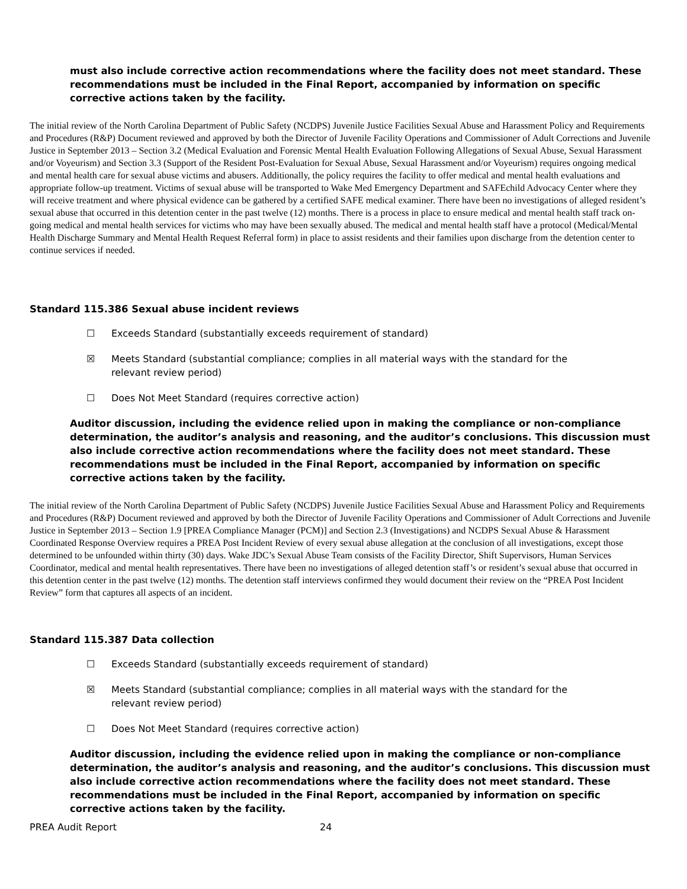must also include corrective action recommendations where the facility does not meet standard. These recommendations must be included in the Final Report, accompanied by information on specific corrective actions taken by the facility.
The initial review of the North Carolina Department of Public Safety (NCDPS) Juvenile Justice Facilities Sexual Abuse and Harassment Policy and Requirements and Procedures (R&P) Document reviewed and approved by both the Director of Juvenile Facility Operations and Commissioner of Adult Corrections and Juvenile Justice in September 2013 – Section 3.2 (Medical Evaluation and Forensic Mental Health Evaluation Following Allegations of Sexual Abuse, Sexual Harassment and/or Voyeurism) and Section 3.3 (Support of the Resident Post-Evaluation for Sexual Abuse, Sexual Harassment and/or Voyeurism) requires ongoing medical and mental health care for sexual abuse victims and abusers. Additionally, the policy requires the facility to offer medical and mental health evaluations and appropriate follow-up treatment. Victims of sexual abuse will be transported to Wake Med Emergency Department and SAFEchild Advocacy Center where they will receive treatment and where physical evidence can be gathered by a certified SAFE medical examiner. There have been no investigations of alleged resident’s sexual abuse that occurred in this detention center in the past twelve (12) months. There is a process in place to ensure medical and mental health staff track on-going medical and mental health services for victims who may have been sexually abused. The medical and mental health staff have a protocol (Medical/Mental Health Discharge Summary and Mental Health Request Referral form) in place to assist residents and their families upon discharge from the detention center to continue services if needed.
Standard 115.386 Sexual abuse incident reviews
☐ Exceeds Standard (substantially exceeds requirement of standard)
☒ Meets Standard (substantial compliance; complies in all material ways with the standard for the relevant review period)
☐ Does Not Meet Standard (requires corrective action)
Auditor discussion, including the evidence relied upon in making the compliance or non-compliance determination, the auditor’s analysis and reasoning, and the auditor’s conclusions. This discussion must also include corrective action recommendations where the facility does not meet standard. These recommendations must be included in the Final Report, accompanied by information on specific corrective actions taken by the facility.
The initial review of the North Carolina Department of Public Safety (NCDPS) Juvenile Justice Facilities Sexual Abuse and Harassment Policy and Requirements and Procedures (R&P) Document reviewed and approved by both the Director of Juvenile Facility Operations and Commissioner of Adult Corrections and Juvenile Justice in September 2013 – Section 1.9 [PREA Compliance Manager (PCM)] and Section 2.3 (Investigations) and NCDPS Sexual Abuse & Harassment Coordinated Response Overview requires a PREA Post Incident Review of every sexual abuse allegation at the conclusion of all investigations, except those determined to be unfounded within thirty (30) days. Wake JDC’s Sexual Abuse Team consists of the Facility Director, Shift Supervisors, Human Services Coordinator, medical and mental health representatives. There have been no investigations of alleged detention staff’s or resident’s sexual abuse that occurred in this detention center in the past twelve (12) months. The detention staff interviews confirmed they would document their review on the “PREA Post Incident Review” form that captures all aspects of an incident.
Standard 115.387 Data collection
☐ Exceeds Standard (substantially exceeds requirement of standard)
☒ Meets Standard (substantial compliance; complies in all material ways with the standard for the relevant review period)
☐ Does Not Meet Standard (requires corrective action)
Auditor discussion, including the evidence relied upon in making the compliance or non-compliance determination, the auditor’s analysis and reasoning, and the auditor’s conclusions. This discussion must also include corrective action recommendations where the facility does not meet standard. These recommendations must be included in the Final Report, accompanied by information on specific corrective actions taken by the facility.
PREA Audit Report 24